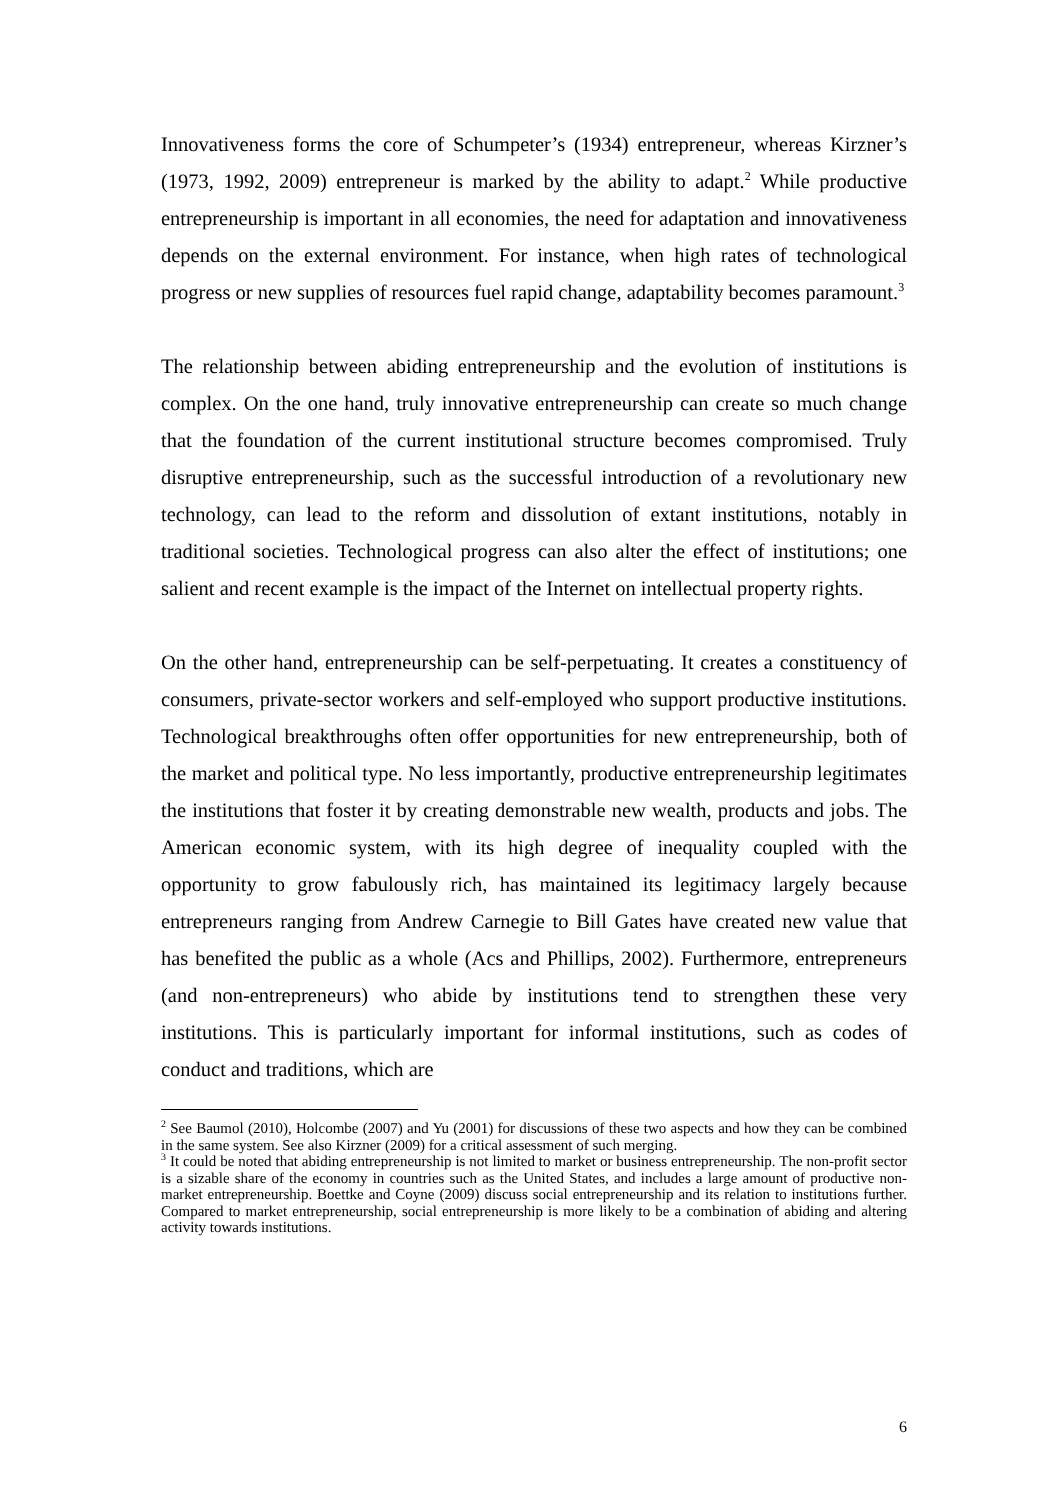Innovativeness forms the core of Schumpeter’s (1934) entrepreneur, whereas Kirzner’s (1973, 1992, 2009) entrepreneur is marked by the ability to adapt.<sup>2</sup> While productive entrepreneurship is important in all economies, the need for adaptation and innovativeness depends on the external environment. For instance, when high rates of technological progress or new supplies of resources fuel rapid change, adaptability becomes paramount.<sup>3</sup>
The relationship between abiding entrepreneurship and the evolution of institutions is complex. On the one hand, truly innovative entrepreneurship can create so much change that the foundation of the current institutional structure becomes compromised. Truly disruptive entrepreneurship, such as the successful introduction of a revolutionary new technology, can lead to the reform and dissolution of extant institutions, notably in traditional societies. Technological progress can also alter the effect of institutions; one salient and recent example is the impact of the Internet on intellectual property rights.
On the other hand, entrepreneurship can be self-perpetuating. It creates a constituency of consumers, private-sector workers and self-employed who support productive institutions. Technological breakthroughs often offer opportunities for new entrepreneurship, both of the market and political type. No less importantly, productive entrepreneurship legitimates the institutions that foster it by creating demonstrable new wealth, products and jobs. The American economic system, with its high degree of inequality coupled with the opportunity to grow fabulously rich, has maintained its legitimacy largely because entrepreneurs ranging from Andrew Carnegie to Bill Gates have created new value that has benefited the public as a whole (Acs and Phillips, 2002). Furthermore, entrepreneurs (and non-entrepreneurs) who abide by institutions tend to strengthen these very institutions. This is particularly important for informal institutions, such as codes of conduct and traditions, which are
<sup>2</sup> See Baumol (2010), Holcombe (2007) and Yu (2001) for discussions of these two aspects and how they can be combined in the same system. See also Kirzner (2009) for a critical assessment of such merging.
<sup>3</sup> It could be noted that abiding entrepreneurship is not limited to market or business entrepreneurship. The non-profit sector is a sizable share of the economy in countries such as the United States, and includes a large amount of productive non-market entrepreneurship. Boettke and Coyne (2009) discuss social entrepreneurship and its relation to institutions further. Compared to market entrepreneurship, social entrepreneurship is more likely to be a combination of abiding and altering activity towards institutions.
6